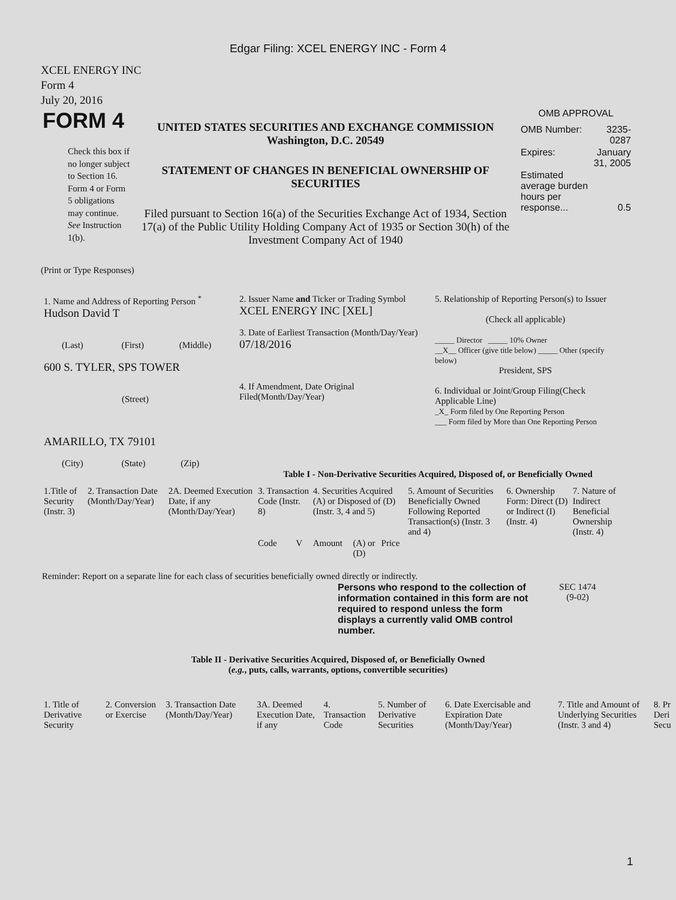Edgar Filing: XCEL ENERGY INC - Form 4
XCEL ENERGY INC
Form 4
July 20, 2016
| FORM 4 Check this box if no longer subject to Section 16. Form 4 or Form 5 obligations may continue. See Instruction 1(b). | UNITED STATES SECURITIES AND EXCHANGE COMMISSION Washington, D.C. 20549 STATEMENT OF CHANGES IN BENEFICIAL OWNERSHIP OF SECURITIES Filed pursuant to Section 16(a) of the Securities Exchange Act of 1934, Section 17(a) of the Public Utility Holding Company Act of 1935 or Section 30(h) of the Investment Company Act of 1940 | OMB APPROVAL / OMB Number: / 3235-0287 / / Expires: / January 31, 2005 / / Estimated average burden hours per response... / 0.5 / |
(Print or Type Responses)
| 1. Name and Address of Reporting Person <sup>*</sup> Hudson David T (Last) (First) (Middle) 600 S. TYLER, SPS TOWER (Street) AMARILLO, TX 79101 (City) (State) (Zip) | 2. Issuer Name and Ticker or Trading Symbol XCEL ENERGY INC [XEL] 3. Date of Earliest Transaction (Month/Day/Year) 07/18/2016 4. If Amendment, Date Original Filed(Month/Day/Year) | 5. Relationship of Reporting Person(s) to Issuer (Check all applicable) _____ Director _____ 10% Owner __X__ Officer (give title below) _____ Other (specify below) President, SPS 6. Individual or Joint/Group Filing(Check Applicable Line) _X_ Form filed by One Reporting Person ___ Form filed by More than One Reporting Person |
Table I - Non-Derivative Securities Acquired, Disposed of, or Beneficially Owned
| 1.Title of Security (Instr. 3) | 2. Transaction Date (Month/Day/Year) | 2A. Deemed Execution Date, if any (Month/Day/Year) | 3. Transaction Code (Instr. 8) | | 4. Securities Acquired (A) or Disposed of (D) (Instr. 3, 4 and 5) | | | 5. Amount of Securities Beneficially Owned Following Reported Transaction(s) (Instr. 3 and 4) | 6. Ownership Form: Direct (D) or Indirect (I) (Instr. 4) | 7. Nature of Indirect Beneficial Ownership (Instr. 4) |
| --- | --- | --- | --- | --- | --- | --- | --- | --- | --- | --- |
| | | | Code | V | Amount | (A) or (D) | Price | | | |
Reminder: Report on a separate line for each class of securities beneficially owned directly or indirectly.
| Persons who respond to the collection of information contained in this form are not required to respond unless the form displays a currently valid OMB control number. | SEC 1474 (9-02) |
Table II - Derivative Securities Acquired, Disposed of, or Beneficially Owned
(e.g., puts, calls, warrants, options, convertible securities)
| 1. Title of Derivative Security | 2. Conversion or Exercise | 3. Transaction Date (Month/Day/Year) | 3A. Deemed Execution Date, if any | 4. Transaction Code | 5. Number of Derivative Securities | 6. Date Exercisable and Expiration Date (Month/Day/Year) | 7. Title and Amount of Underlying Securities (Instr. 3 and 4) | 8. Pr Deri Secu |
| --- | --- | --- | --- | --- | --- | --- | --- | --- |
1